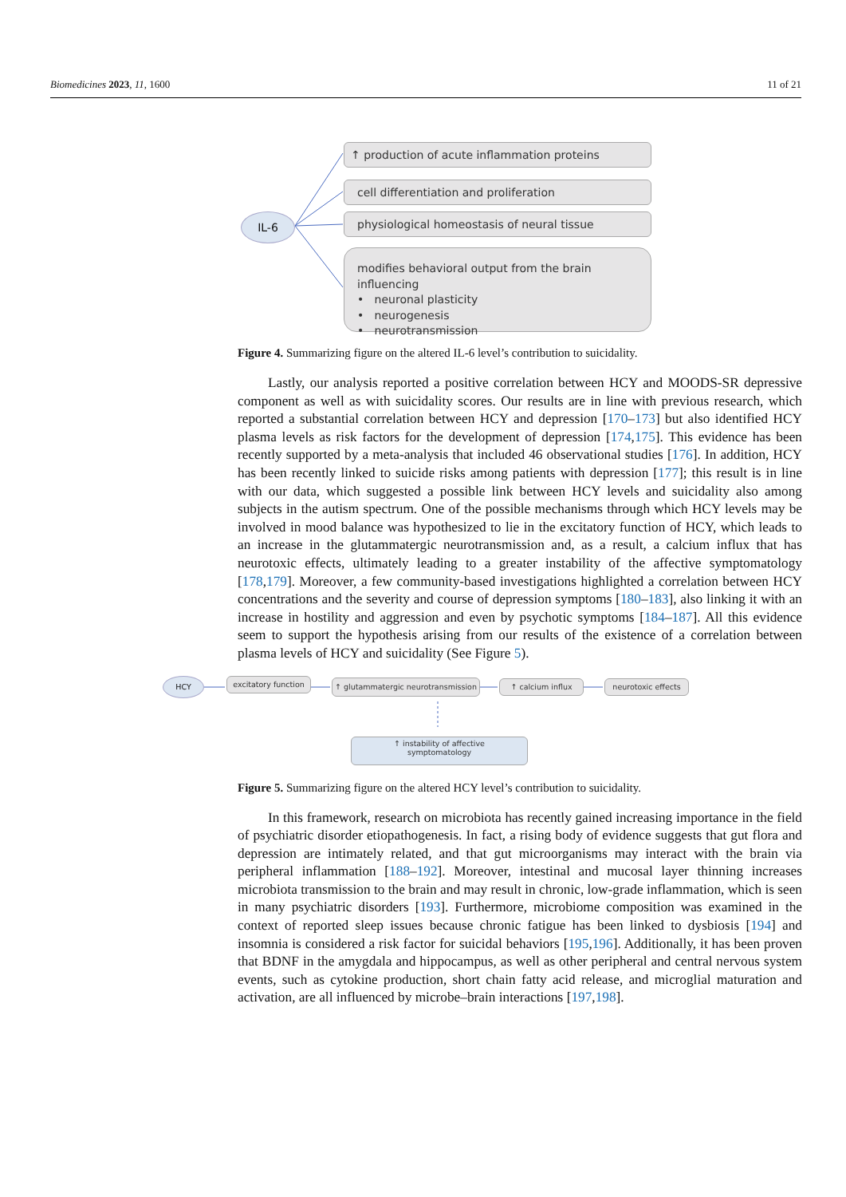Biomedicines 2023, 11, 1600 11 of 21
IL-6
↑ production of acute inflammation proteins
cell differentiation and proliferation
physiological homeostasis of neural tissue
modifies behavioral output from the brain influencing
• neuronal plasticity
• neurogenesis
• neurotransmission
Figure 4. Summarizing figure on the altered IL-6 level’s contribution to suicidality.
Lastly, our analysis reported a positive correlation between HCY and MOODS-SR depressive component as well as with suicidality scores. Our results are in line with previous research, which reported a substantial correlation between HCY and depression [170–173] but also identified HCY plasma levels as risk factors for the development of depression [174,175]. This evidence has been recently supported by a meta-analysis that included 46 observational studies [176]. In addition, HCY has been recently linked to suicide risks among patients with depression [177]; this result is in line with our data, which suggested a possible link between HCY levels and suicidality also among subjects in the autism spectrum. One of the possible mechanisms through which HCY levels may be involved in mood balance was hypothesized to lie in the excitatory function of HCY, which leads to an increase in the glutammatergic neurotransmission and, as a result, a calcium influx that has neurotoxic effects, ultimately leading to a greater instability of the affective symptomatology [178,179]. Moreover, a few community-based investigations highlighted a correlation between HCY concentrations and the severity and course of depression symptoms [180–183], also linking it with an increase in hostility and aggression and even by psychotic symptoms [184–187]. All this evidence seem to support the hypothesis arising from our results of the existence of a correlation between plasma levels of HCY and suicidality (See Figure 5).
HCY
excitatory function
↑ glutammatergic neurotransmission
↑ calcium influx neurotoxic effects
↑ instability of affective
symptomatology
Figure 5. Summarizing figure on the altered HCY level’s contribution to suicidality.
In this framework, research on microbiota has recently gained increasing importance in the field of psychiatric disorder etiopathogenesis. In fact, a rising body of evidence suggests that gut flora and depression are intimately related, and that gut microorganisms may interact with the brain via peripheral inflammation [188–192]. Moreover, intestinal and mucosal layer thinning increases microbiota transmission to the brain and may result in chronic, low-grade inflammation, which is seen in many psychiatric disorders [193]. Furthermore, microbiome composition was examined in the context of reported sleep issues because chronic fatigue has been linked to dysbiosis [194] and insomnia is considered a risk factor for suicidal behaviors [195,196]. Additionally, it has been proven that BDNF in the amygdala and hippocampus, as well as other peripheral and central nervous system events, such as cytokine production, short chain fatty acid release, and microglial maturation and activation, are all influenced by microbe–brain interactions [197,198].